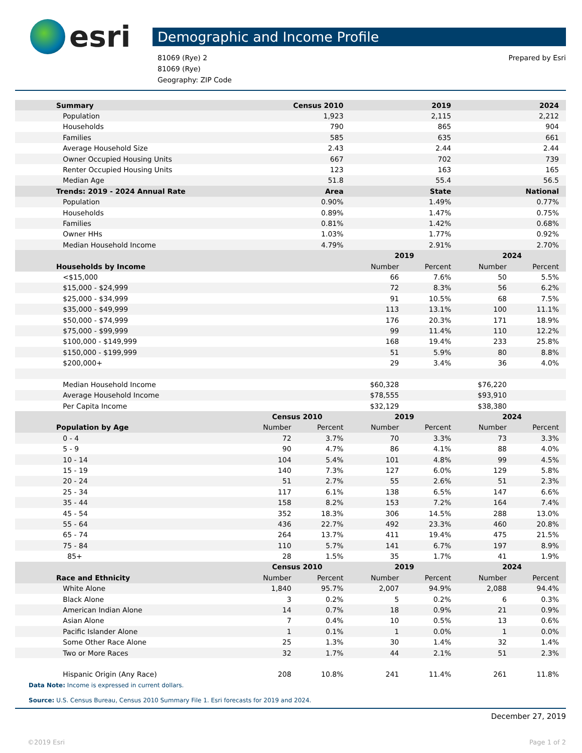esri
Demographic and Income Profile
81069 (Rye) 2
81069 (Rye)
Geography: ZIP Code
Prepared by Esri
| Summary | Census 2010 | | 2019 | | 2024 | |
| --- | --- | --- | --- | --- | --- | --- |
| Population | 1,923 | | 2,115 | | 2,212 | |
| Households | 790 | | 865 | | 904 | |
| Families | 585 | | 635 | | 661 | |
| Average Household Size | 2.43 | | 2.44 | | 2.44 | |
| Owner Occupied Housing Units | 667 | | 702 | | 739 | |
| Renter Occupied Housing Units | 123 | | 163 | | 165 | |
| Median Age | 51.8 | | 55.4 | | 56.5 | |
| Trends: 2019 - 2024 Annual Rate | Area | | State | | National | |
| Population | 0.90% | | 1.49% | | 0.77% | |
| Households | 0.89% | | 1.47% | | 0.75% | |
| Families | 0.81% | | 1.42% | | 0.68% | |
| Owner HHs | 1.03% | | 1.77% | | 0.92% | |
| Median Household Income | 4.79% | | 2.91% | | 2.70% | |
| | | | 2019 | | 2024 | |
| Households by Income | | | Number | Percent | Number | Percent |
| <$15,000 | | | 66 | 7.6% | 50 | 5.5% |
| $15,000 - $24,999 | | | 72 | 8.3% | 56 | 6.2% |
| $25,000 - $34,999 | | | 91 | 10.5% | 68 | 7.5% |
| $35,000 - $49,999 | | | 113 | 13.1% | 100 | 11.1% |
| $50,000 - $74,999 | | | 176 | 20.3% | 171 | 18.9% |
| $75,000 - $99,999 | | | 99 | 11.4% | 110 | 12.2% |
| $100,000 - $149,999 | | | 168 | 19.4% | 233 | 25.8% |
| $150,000 - $199,999 | | | 51 | 5.9% | 80 | 8.8% |
| $200,000+ | | | 29 | 3.4% | 36 | 4.0% |
| Median Household Income | | | $60,328 | | $76,220 | |
| Average Household Income | | | $78,555 | | $93,910 | |
| Per Capita Income | | | $32,129 | | $38,380 | |
| | Census 2010 | | 2019 | | 2024 | |
| Population by Age | Number | Percent | Number | Percent | Number | Percent |
| 0 - 4 | 72 | 3.7% | 70 | 3.3% | 73 | 3.3% |
| 5 - 9 | 90 | 4.7% | 86 | 4.1% | 88 | 4.0% |
| 10 - 14 | 104 | 5.4% | 101 | 4.8% | 99 | 4.5% |
| 15 - 19 | 140 | 7.3% | 127 | 6.0% | 129 | 5.8% |
| 20 - 24 | 51 | 2.7% | 55 | 2.6% | 51 | 2.3% |
| 25 - 34 | 117 | 6.1% | 138 | 6.5% | 147 | 6.6% |
| 35 - 44 | 158 | 8.2% | 153 | 7.2% | 164 | 7.4% |
| 45 - 54 | 352 | 18.3% | 306 | 14.5% | 288 | 13.0% |
| 55 - 64 | 436 | 22.7% | 492 | 23.3% | 460 | 20.8% |
| 65 - 74 | 264 | 13.7% | 411 | 19.4% | 475 | 21.5% |
| 75 - 84 | 110 | 5.7% | 141 | 6.7% | 197 | 8.9% |
| 85+ | 28 | 1.5% | 35 | 1.7% | 41 | 1.9% |
| | Census 2010 | | 2019 | | 2024 | |
| Race and Ethnicity | Number | Percent | Number | Percent | Number | Percent |
| White Alone | 1,840 | 95.7% | 2,007 | 94.9% | 2,088 | 94.4% |
| Black Alone | 3 | 0.2% | 5 | 0.2% | 6 | 0.3% |
| American Indian Alone | 14 | 0.7% | 18 | 0.9% | 21 | 0.9% |
| Asian Alone | 7 | 0.4% | 10 | 0.5% | 13 | 0.6% |
| Pacific Islander Alone | 1 | 0.1% | 1 | 0.0% | 1 | 0.0% |
| Some Other Race Alone | 25 | 1.3% | 30 | 1.4% | 32 | 1.4% |
| Two or More Races | 32 | 1.7% | 44 | 2.1% | 51 | 2.3% |
| Hispanic Origin (Any Race) | 208 | 10.8% | 241 | 11.4% | 261 | 11.8% |
Data Note: Income is expressed in current dollars.
Source: U.S. Census Bureau, Census 2010 Summary File 1. Esri forecasts for 2019 and 2024.
December 27, 2019
©2019 Esri Page 1 of 2